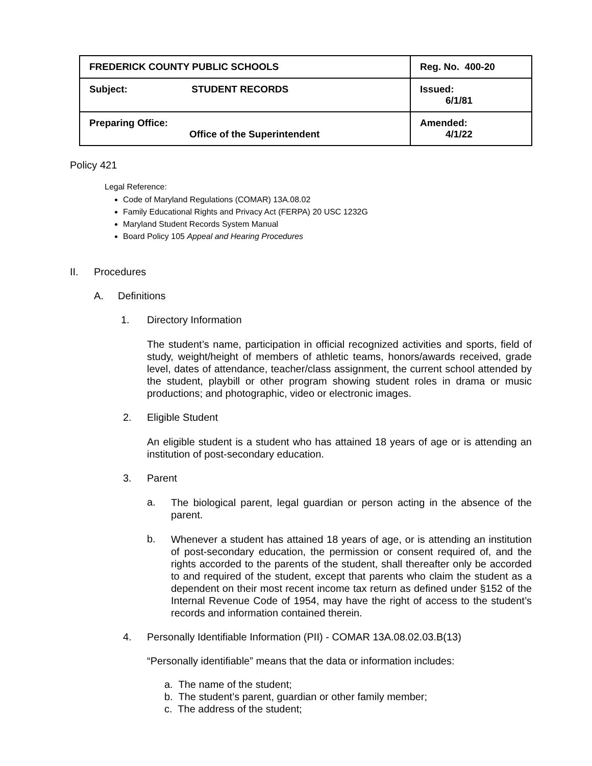| FREDERICK COUNTY PUBLIC SCHOOLS | Reg. No. 400-20 |
| Subject: STUDENT RECORDS | Issued: 6/1/81 |
| Preparing Office: Office of the Superintendent | Amended: 4/1/22 |
Policy 421
Legal Reference:
Code of Maryland Regulations (COMAR) 13A.08.02
Family Educational Rights and Privacy Act (FERPA) 20 USC 1232G
Maryland Student Records System Manual
Board Policy 105 Appeal and Hearing Procedures
II. Procedures
A. Definitions
1. Directory Information
The student’s name, participation in official recognized activities and sports, field of study, weight/height of members of athletic teams, honors/awards received, grade level, dates of attendance, teacher/class assignment, the current school attended by the student, playbill or other program showing student roles in drama or music productions; and photographic, video or electronic images.
2. Eligible Student
An eligible student is a student who has attained 18 years of age or is attending an institution of post-secondary education.
3. Parent
a. The biological parent, legal guardian or person acting in the absence of the parent.
b. Whenever a student has attained 18 years of age, or is attending an institution of post-secondary education, the permission or consent required of, and the rights accorded to the parents of the student, shall thereafter only be accorded to and required of the student, except that parents who claim the student as a dependent on their most recent income tax return as defined under §152 of the Internal Revenue Code of 1954, may have the right of access to the student’s records and information contained therein.
4. Personally Identifiable Information (PII) - COMAR 13A.08.02.03.B(13)
“Personally identifiable” means that the data or information includes:
a. The name of the student;
b. The student’s parent, guardian or other family member;
c. The address of the student;